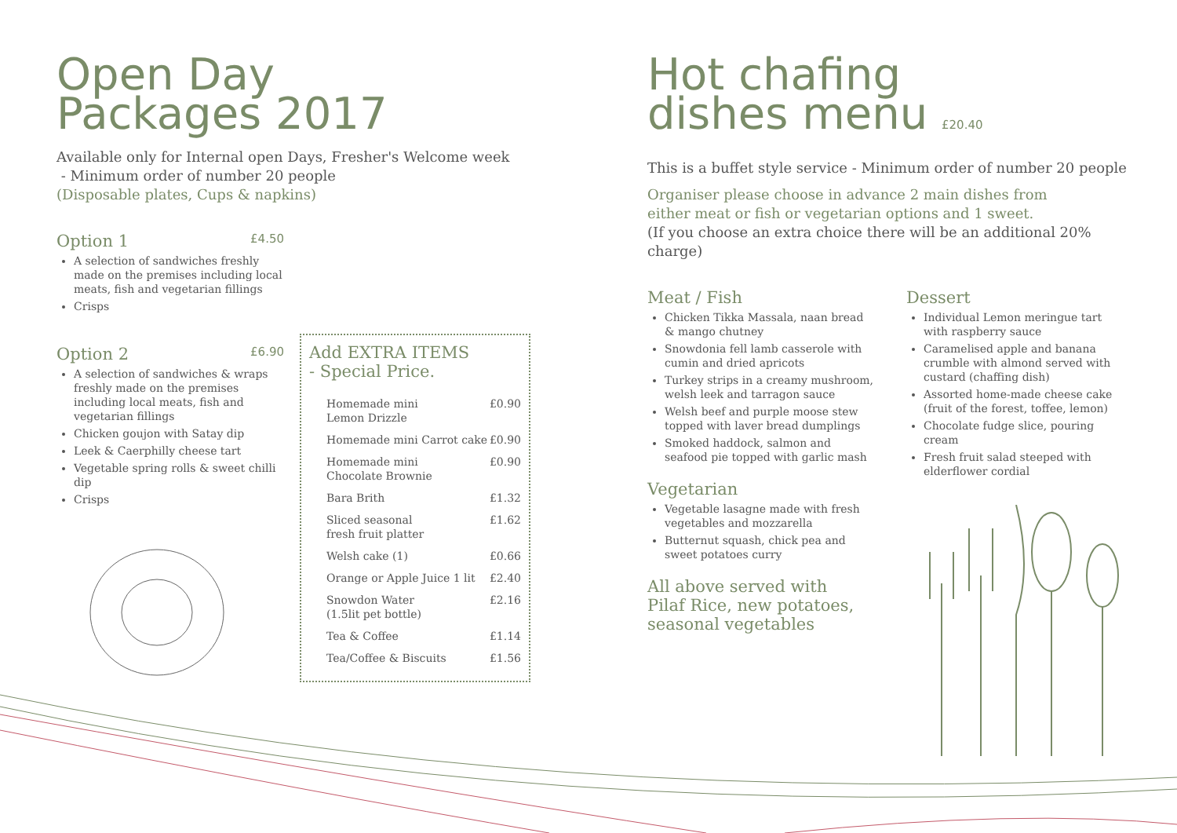Open Day
Packages 2017
Available only for Internal open Days, Fresher's Welcome week
- Minimum order of number 20 people
(Disposable plates, Cups & napkins)
Option 1
£4.50
A selection of sandwiches freshly made on the premises including local meats, fish and vegetarian fillings
Crisps
Option 2
£6.90
A selection of sandwiches & wraps freshly made on the premises including local meats, fish and vegetarian fillings
Chicken goujon with Satay dip
Leek & Caerphilly cheese tart
Vegetable spring rolls & sweet chilli dip
Crisps
Add EXTRA ITEMS
- Special Price.
Homemade mini
Lemon Drizzle £0.90
Homemade mini Carrot cake £0.90
Homemade mini
Chocolate Brownie £0.90
Bara Brith £1.32
Sliced seasonal
fresh fruit platter £1.62
Welsh cake (1) £0.66
Orange or Apple Juice 1 lit £2.40
Snowdon Water
(1.5lit pet bottle) £2.16
Tea & Coffee £1.14
Tea/Coffee & Biscuits £1.56
Hot chafing
dishes menu £20.40
This is a buffet style service - Minimum order of number 20 people
Organiser please choose in advance 2 main dishes from
either meat or fish or vegetarian options and 1 sweet.
(If you choose an extra choice there will be an additional 20% charge)
Meat / Fish
Chicken Tikka Massala, naan bread & mango chutney
Snowdonia fell lamb casserole with cumin and dried apricots
Turkey strips in a creamy mushroom, welsh leek and tarragon sauce
Welsh beef and purple moose stew topped with laver bread dumplings
Smoked haddock, salmon and seafood pie topped with garlic mash
Vegetarian
Vegetable lasagne made with fresh vegetables and mozzarella
Butternut squash, chick pea and sweet potatoes curry
All above served with
Pilaf Rice, new potatoes,
seasonal vegetables
Dessert
Individual Lemon meringue tart with raspberry sauce
Caramelised apple and banana crumble with almond served with custard (chaffing dish)
Assorted home-made cheese cake (fruit of the forest, toffee, lemon)
Chocolate fudge slice, pouring cream
Fresh fruit salad steeped with elderflower cordial